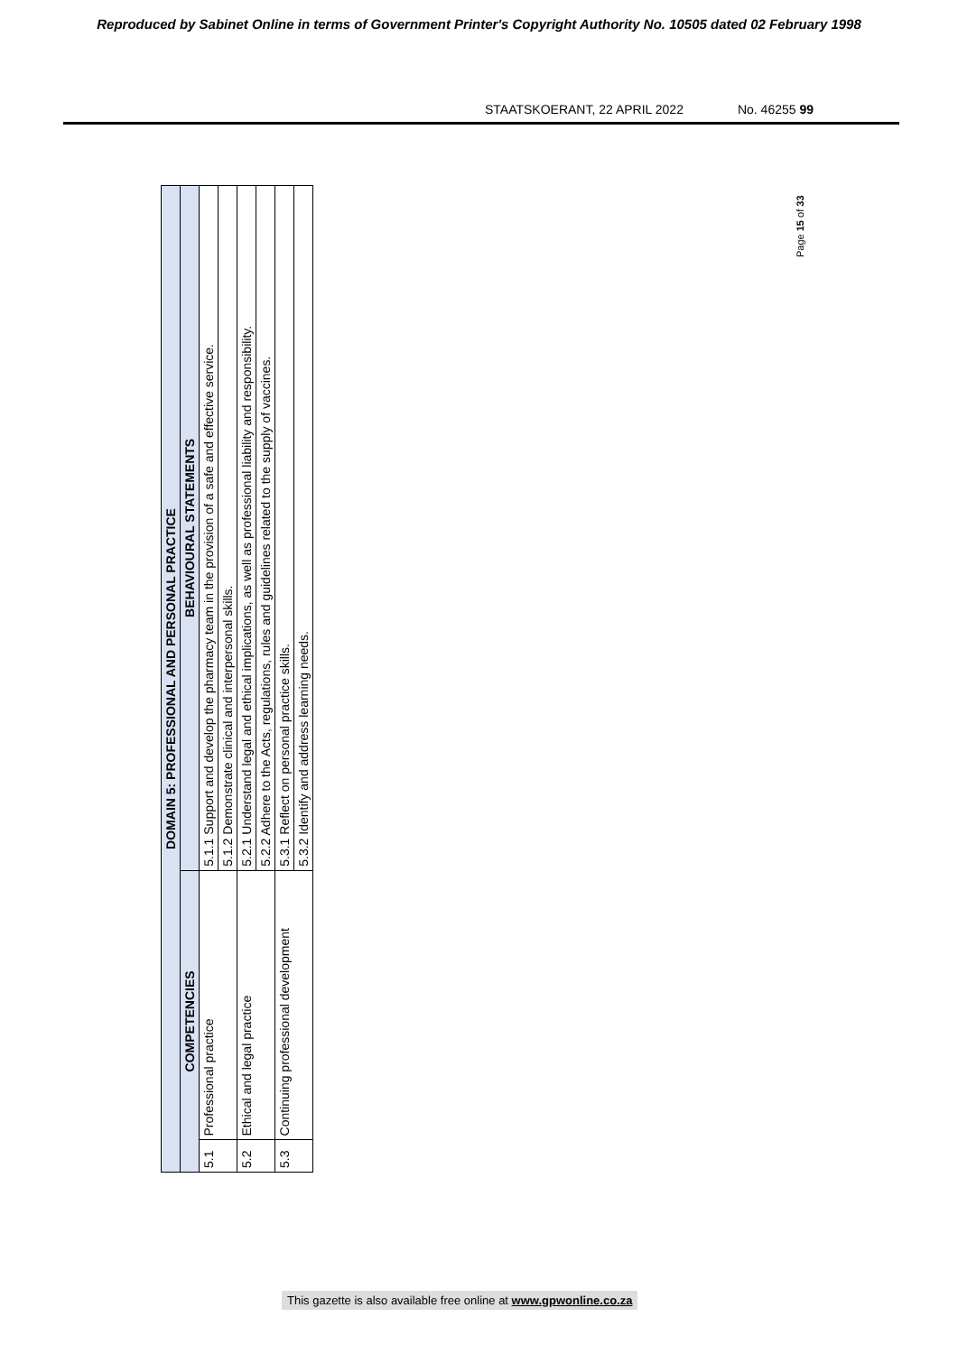Reproduced by Sabinet Online in terms of Government Printer's Copyright Authority No. 10505 dated 02 February 1998
STAATSKOERANT, 22 APRIL 2022 No. 46255 99
| DOMAIN 5: PROFESSIONAL AND PERSONAL PRACTICE | | |
| --- | --- | --- |
| COMPETENCIES | | BEHAVIOURAL STATEMENTS |
| 5.1 | Professional practice | 5.1.1 Support and develop the pharmacy team in the provision of a safe and effective service. |
| | | 5.1.2 Demonstrate clinical and interpersonal skills. |
| 5.2 | Ethical and legal practice | 5.2.1 Understand legal and ethical implications, as well as professional liability and responsibility. |
| | | 5.2.2 Adhere to the Acts, regulations, rules and guidelines related to the supply of vaccines. |
| 5.3 | Continuing professional development | 5.3.1 Reflect on personal practice skills. |
| | | 5.3.2 Identify and address learning needs. |
Page 15 of 33
This gazette is also available free online at www.gpwonline.co.za